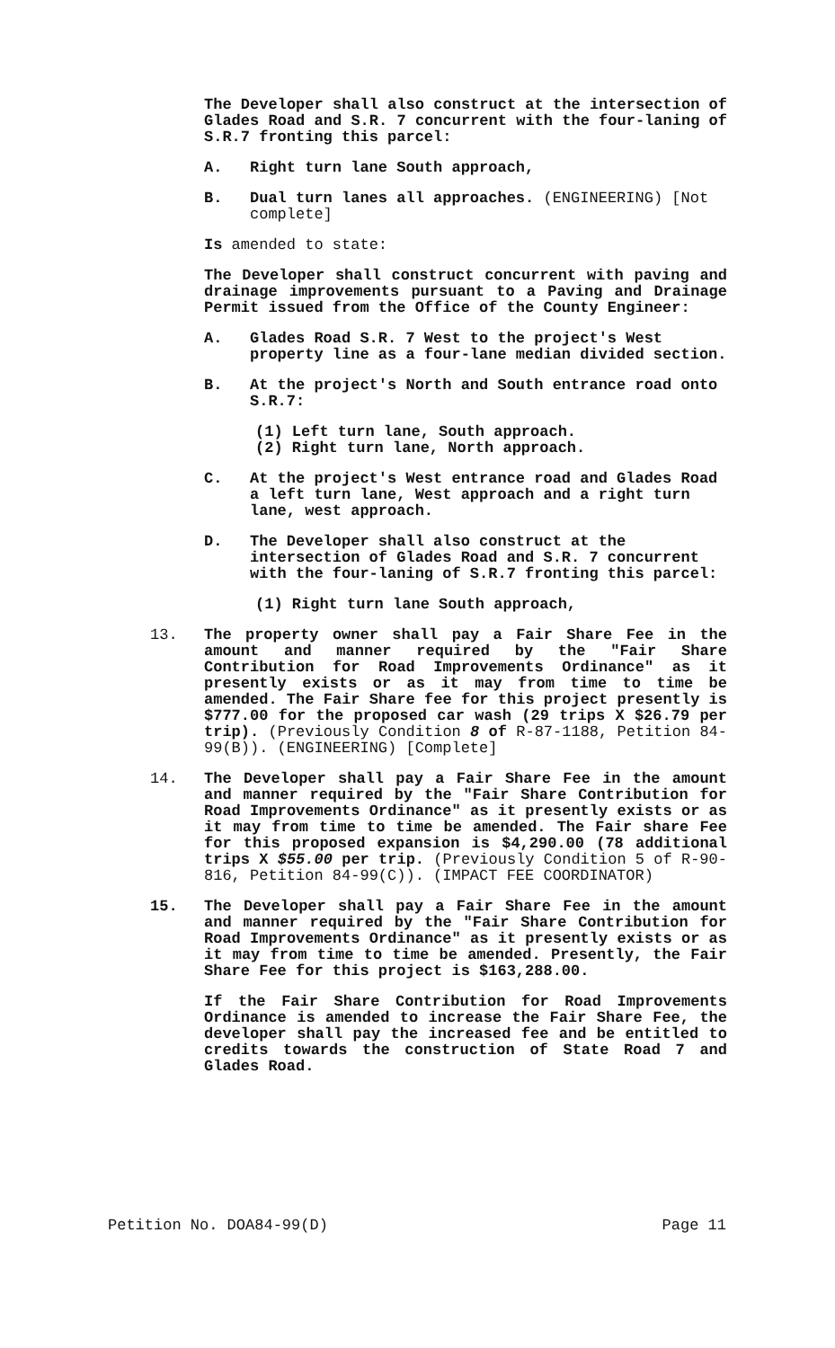The Developer shall also construct at the intersection of Glades Road and S.R. 7 concurrent with the four-laning of S.R.7 fronting this parcel:
A. Right turn lane South approach,
B. Dual turn lanes all approaches. (ENGINEERING) [Not complete]
Is amended to state:
The Developer shall construct concurrent with paving and drainage improvements pursuant to a Paving and Drainage Permit issued from the Office of the County Engineer:
A. Glades Road S.R. 7 West to the project's West property line as a four-lane median divided section.
B. At the project's North and South entrance road onto S.R.7:
(1) Left turn lane, South approach.
(2) Right turn lane, North approach.
C. At the project's West entrance road and Glades Road a left turn lane, West approach and a right turn lane, west approach.
D. The Developer shall also construct at the intersection of Glades Road and S.R. 7 concurrent with the four-laning of S.R.7 fronting this parcel:
(1) Right turn lane South approach,
13. The property owner shall pay a Fair Share Fee in the amount and manner required by the "Fair Share Contribution for Road Improvements Ordinance" as it presently exists or as it may from time to time be amended. The Fair Share fee for this project presently is $777.00 for the proposed car wash (29 trips X $26.79 per trip). (Previously Condition 8 of R-87-1188, Petition 84-99(B)). (ENGINEERING) [Complete]
14. The Developer shall pay a Fair Share Fee in the amount and manner required by the "Fair Share Contribution for Road Improvements Ordinance" as it presently exists or as it may from time to time be amended. The Fair share Fee for this proposed expansion is $4,290.00 (78 additional trips X $55.00 per trip. (Previously Condition 5 of R-90-816, Petition 84-99(C)). (IMPACT FEE COORDINATOR)
15. The Developer shall pay a Fair Share Fee in the amount and manner required by the "Fair Share Contribution for Road Improvements Ordinance" as it presently exists or as it may from time to time be amended. Presently, the Fair Share Fee for this project is $163,288.00.
If the Fair Share Contribution for Road Improvements Ordinance is amended to increase the Fair Share Fee, the developer shall pay the increased fee and be entitled to credits towards the construction of State Road 7 and Glades Road.
Petition No. DOA84-99(D) Page 11